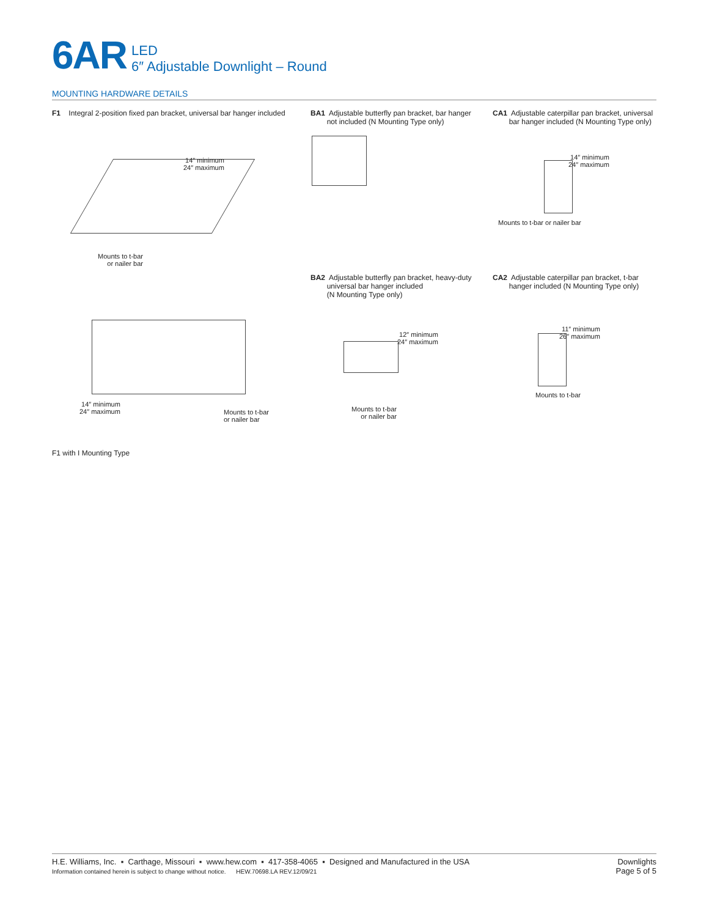6AR
LED
6″ Adjustable Downlight – Round
MOUNTING HARDWARE DETAILS
F1 Integral 2-position fixed pan bracket, universal bar hanger included
14″ minimum
24″ maximum
Mounts to t-bar
or nailer bar
14″ minimum
24″ maximum
Mounts to t-bar
or nailer bar
F1 with I Mounting Type
BA1 Adjustable butterfly pan bracket, bar hanger
not included (N Mounting Type only)
CA1 Adjustable caterpillar pan bracket, universal
bar hanger included (N Mounting Type only)
14″ minimum
24″ maximum
Mounts to t-bar or nailer bar
BA2 Adjustable butterfly pan bracket, heavy-duty
universal bar hanger included
(N Mounting Type only)
12″ minimum
24″ maximum
Mounts to t-bar
or nailer bar
CA2 Adjustable caterpillar pan bracket, t-bar
hanger included (N Mounting Type only)
11″ minimum
26″ maximum
Mounts to t-bar
H.E. Williams, Inc. ▪ Carthage, Missouri ▪ www.hew.com ▪ 417-358-4065 ▪ Designed and Manufactured in the USA
Information contained herein is subject to change without notice. HEW.70698.LA REV.12/09/21
Downlights
Page 5 of 5